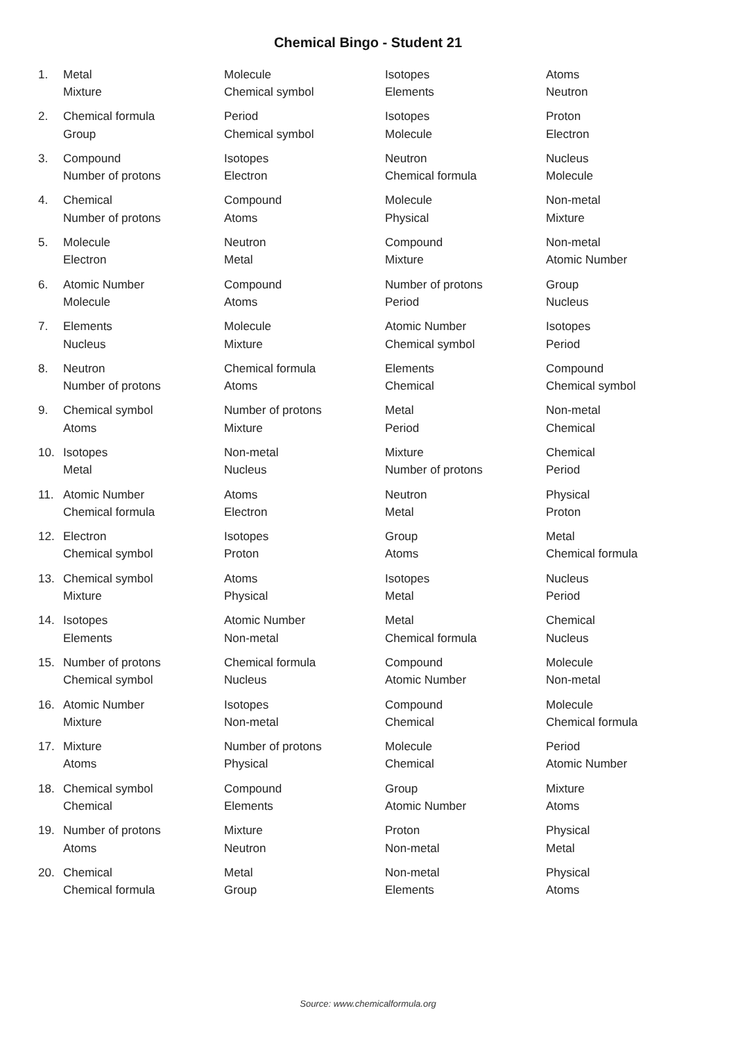Chemical Bingo - Student 21
| 1. | Metal | Molecule | Isotopes | Atoms |
| | Mixture | Chemical symbol | Elements | Neutron |
| 2. | Chemical formula | Period | Isotopes | Proton |
| | Group | Chemical symbol | Molecule | Electron |
| 3. | Compound | Isotopes | Neutron | Nucleus |
| | Number of protons | Electron | Chemical formula | Molecule |
| 4. | Chemical | Compound | Molecule | Non-metal |
| | Number of protons | Atoms | Physical | Mixture |
| 5. | Molecule | Neutron | Compound | Non-metal |
| | Electron | Metal | Mixture | Atomic Number |
| 6. | Atomic Number | Compound | Number of protons | Group |
| | Molecule | Atoms | Period | Nucleus |
| 7. | Elements | Molecule | Atomic Number | Isotopes |
| | Nucleus | Mixture | Chemical symbol | Period |
| 8. | Neutron | Chemical formula | Elements | Compound |
| | Number of protons | Atoms | Chemical | Chemical symbol |
| 9. | Chemical symbol | Number of protons | Metal | Non-metal |
| | Atoms | Mixture | Period | Chemical |
| 10. | Isotopes | Non-metal | Mixture | Chemical |
| | Metal | Nucleus | Number of protons | Period |
| 11. | Atomic Number | Atoms | Neutron | Physical |
| | Chemical formula | Electron | Metal | Proton |
| 12. | Electron | Isotopes | Group | Metal |
| | Chemical symbol | Proton | Atoms | Chemical formula |
| 13. | Chemical symbol | Atoms | Isotopes | Nucleus |
| | Mixture | Physical | Metal | Period |
| 14. | Isotopes | Atomic Number | Metal | Chemical |
| | Elements | Non-metal | Chemical formula | Nucleus |
| 15. | Number of protons | Chemical formula | Compound | Molecule |
| | Chemical symbol | Nucleus | Atomic Number | Non-metal |
| 16. | Atomic Number | Isotopes | Compound | Molecule |
| | Mixture | Non-metal | Chemical | Chemical formula |
| 17. | Mixture | Number of protons | Molecule | Period |
| | Atoms | Physical | Chemical | Atomic Number |
| 18. | Chemical symbol | Compound | Group | Mixture |
| | Chemical | Elements | Atomic Number | Atoms |
| 19. | Number of protons | Mixture | Proton | Physical |
| | Atoms | Neutron | Non-metal | Metal |
| 20. | Chemical | Metal | Non-metal | Physical |
| | Chemical formula | Group | Elements | Atoms |
Source: www.chemicalformula.org